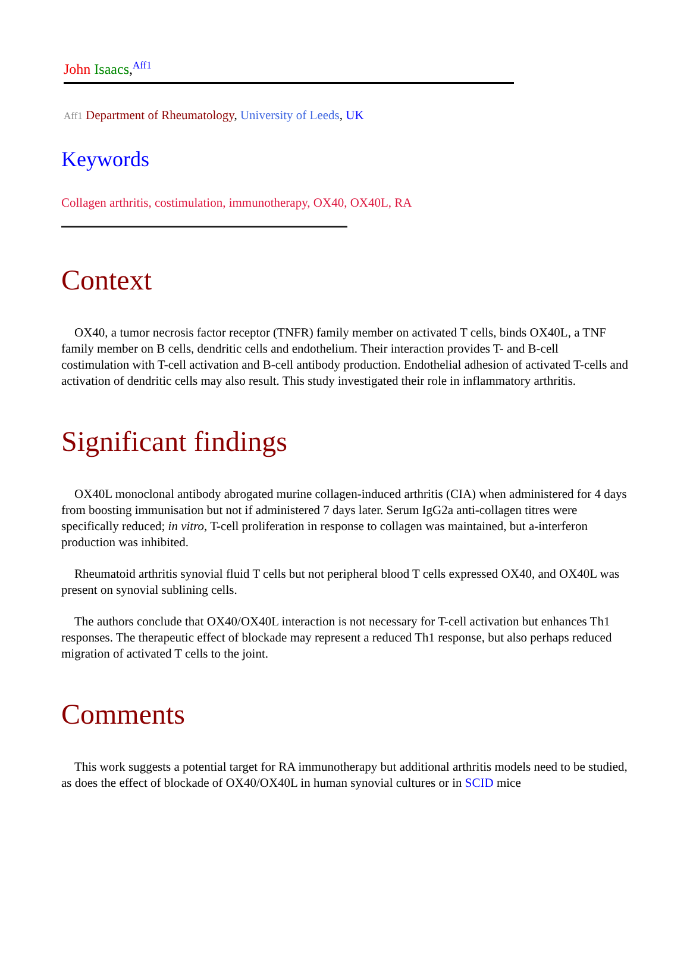John Isaacs,<sup>Aff1</sup>
Aff1 Department of Rheumatology, University of Leeds, UK
Keywords
Collagen arthritis, costimulation, immunotherapy, OX40, OX40L, RA
Context
OX40, a tumor necrosis factor receptor (TNFR) family member on activated T cells, binds OX40L, a TNF family member on B cells, dendritic cells and endothelium. Their interaction provides T- and B-cell costimulation with T-cell activation and B-cell antibody production. Endothelial adhesion of activated T-cells and activation of dendritic cells may also result. This study investigated their role in inflammatory arthritis.
Significant findings
OX40L monoclonal antibody abrogated murine collagen-induced arthritis (CIA) when administered for 4 days from boosting immunisation but not if administered 7 days later. Serum IgG2a anti-collagen titres were specifically reduced; in vitro, T-cell proliferation in response to collagen was maintained, but a-interferon production was inhibited.
Rheumatoid arthritis synovial fluid T cells but not peripheral blood T cells expressed OX40, and OX40L was present on synovial sublining cells.
The authors conclude that OX40/OX40L interaction is not necessary for T-cell activation but enhances Th1 responses. The therapeutic effect of blockade may represent a reduced Th1 response, but also perhaps reduced migration of activated T cells to the joint.
Comments
This work suggests a potential target for RA immunotherapy but additional arthritis models need to be studied, as does the effect of blockade of OX40/OX40L in human synovial cultures or in SCID mice